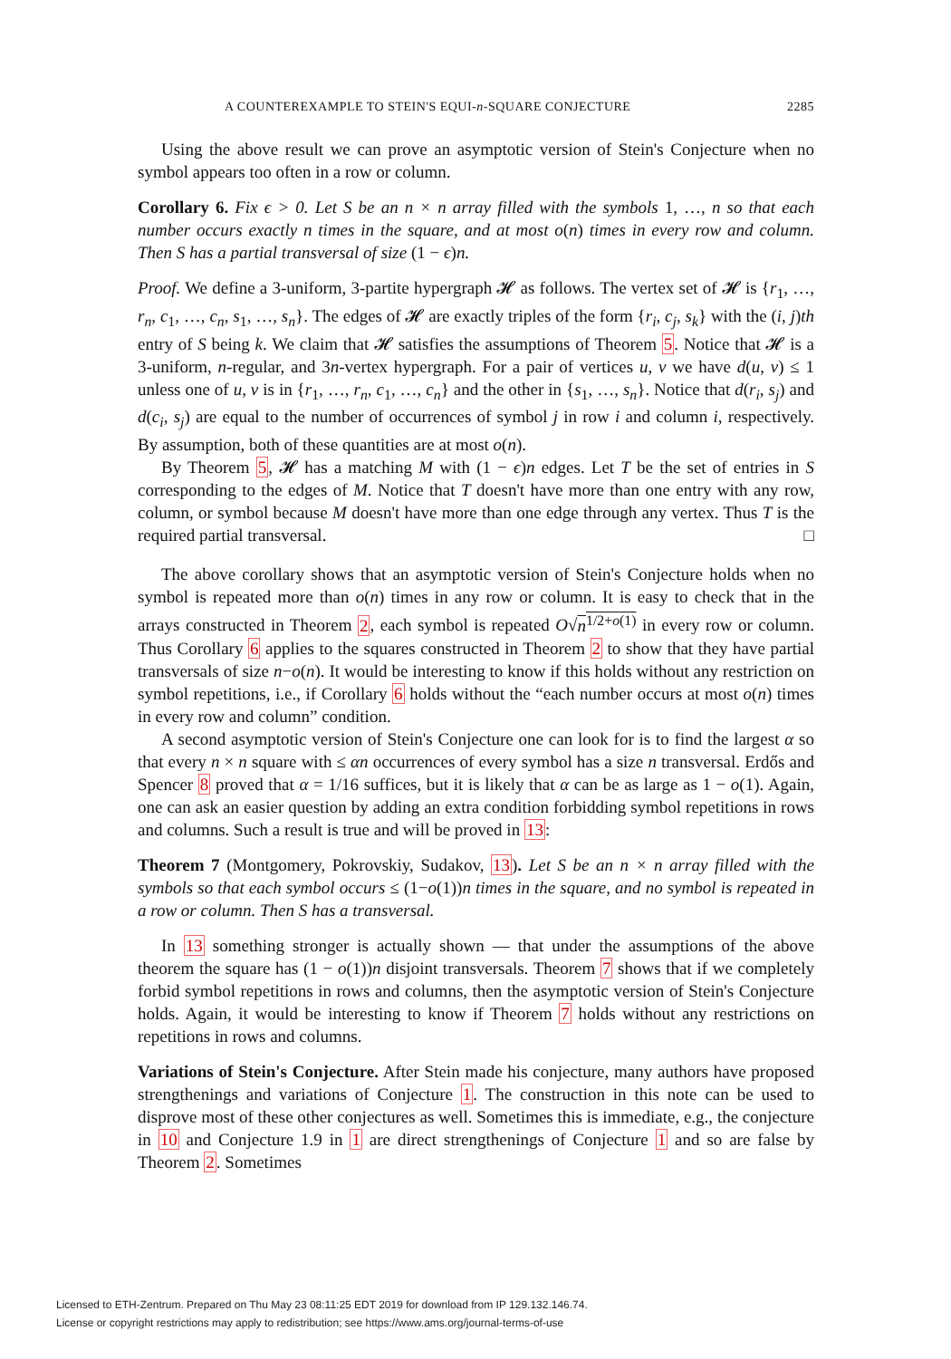A COUNTEREXAMPLE TO STEIN'S EQUI-n-SQUARE CONJECTURE 2285
Using the above result we can prove an asymptotic version of Stein's Conjecture when no symbol appears too often in a row or column.
Corollary 6. Fix ϵ > 0. Let S be an n × n array filled with the symbols 1, …, n so that each number occurs exactly n times in the square, and at most o(n) times in every row and column. Then S has a partial transversal of size (1 − ϵ)n.
Proof. We define a 3-uniform, 3-partite hypergraph 𝓗 as follows. The vertex set of 𝓗 is {r<sub>1</sub>, …, r<sub>n</sub>, c<sub>1</sub>, …, c<sub>n</sub>, s<sub>1</sub>, …, s<sub>n</sub>}. The edges of 𝓗 are exactly triples of the form {r<sub>i</sub>, c<sub>j</sub>, s<sub>k</sub>} with the (i, j)th entry of S being k. We claim that 𝓗 satisfies the assumptions of Theorem 5. Notice that 𝓗 is a 3-uniform, n-regular, and 3n-vertex hypergraph. For a pair of vertices u, v we have d(u, v) ≤ 1 unless one of u, v is in {r<sub>1</sub>, …, r<sub>n</sub>, c<sub>1</sub>, …, c<sub>n</sub>} and the other in {s<sub>1</sub>, …, s<sub>n</sub>}. Notice that d(r<sub>i</sub>, s<sub>j</sub>) and d(c<sub>i</sub>, s<sub>j</sub>) are equal to the number of occurrences of symbol j in row i and column i, respectively. By assumption, both of these quantities are at most o(n).
By Theorem 5, 𝓗 has a matching M with (1 − ϵ)n edges. Let T be the set of entries in S corresponding to the edges of M. Notice that T doesn't have more than one entry with any row, column, or symbol because M doesn't have more than one edge through any vertex. Thus T is the required partial transversal. □
The above corollary shows that an asymptotic version of Stein's Conjecture holds when no symbol is repeated more than o(n) times in any row or column. It is easy to check that in the arrays constructed in Theorem 2, each symbol is repeated O√n<sup>1/2+o(1)</sup> in every row or column. Thus Corollary 6 applies to the squares constructed in Theorem 2 to show that they have partial transversals of size n−o(n). It would be interesting to know if this holds without any restriction on symbol repetitions, i.e., if Corollary 6 holds without the “each number occurs at most o(n) times in every row and column” condition.
A second asymptotic version of Stein's Conjecture one can look for is to find the largest α so that every n × n square with ≤ αn occurrences of every symbol has a size n transversal. Erdős and Spencer 8 proved that α = 1/16 suffices, but it is likely that α can be as large as 1 − o(1). Again, one can ask an easier question by adding an extra condition forbidding symbol repetitions in rows and columns. Such a result is true and will be proved in 13:
Theorem 7 (Montgomery, Pokrovskiy, Sudakov, 13). Let S be an n × n array filled with the symbols so that each symbol occurs ≤ (1−o(1))n times in the square, and no symbol is repeated in a row or column. Then S has a transversal.
In 13 something stronger is actually shown — that under the assumptions of the above theorem the square has (1 − o(1))n disjoint transversals. Theorem 7 shows that if we completely forbid symbol repetitions in rows and columns, then the asymptotic version of Stein's Conjecture holds. Again, it would be interesting to know if Theorem 7 holds without any restrictions on repetitions in rows and columns.
Variations of Stein's Conjecture. After Stein made his conjecture, many authors have proposed strengthenings and variations of Conjecture 1. The construction in this note can be used to disprove most of these other conjectures as well. Sometimes this is immediate, e.g., the conjecture in 10 and Conjecture 1.9 in 1 are direct strengthenings of Conjecture 1 and so are false by Theorem 2. Sometimes
Licensed to ETH-Zentrum. Prepared on Thu May 23 08:11:25 EDT 2019 for download from IP 129.132.146.74.
License or copyright restrictions may apply to redistribution; see https://www.ams.org/journal-terms-of-use